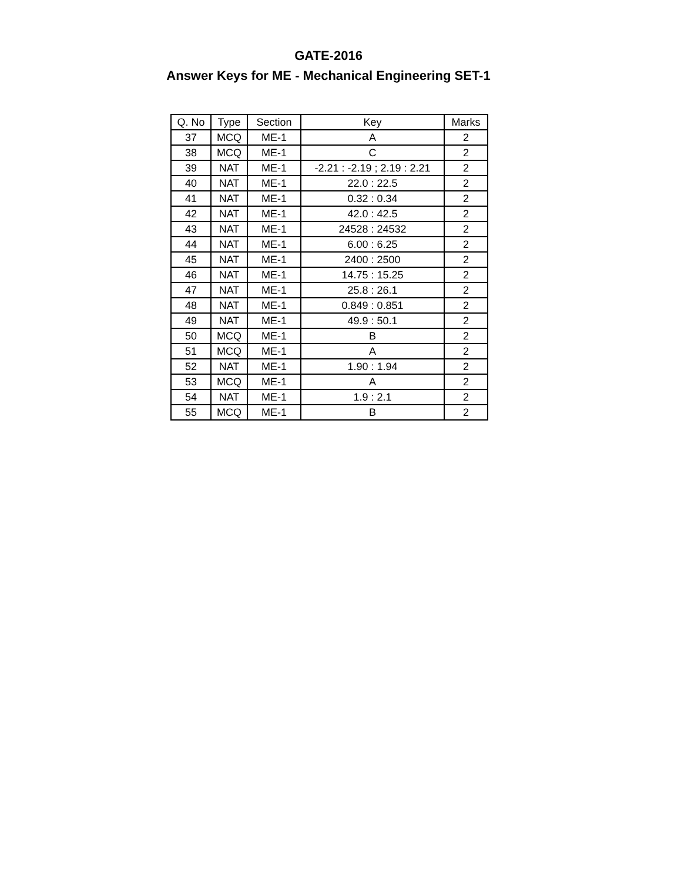GATE-2016
Answer Keys for ME - Mechanical Engineering SET-1
| Q. No | Type | Section | Key | Marks |
| --- | --- | --- | --- | --- |
| 37 | MCQ | ME-1 | A | 2 |
| 38 | MCQ | ME-1 | C | 2 |
| 39 | NAT | ME-1 | -2.21 : -2.19 ; 2.19 : 2.21 | 2 |
| 40 | NAT | ME-1 | 22.0 : 22.5 | 2 |
| 41 | NAT | ME-1 | 0.32 : 0.34 | 2 |
| 42 | NAT | ME-1 | 42.0 : 42.5 | 2 |
| 43 | NAT | ME-1 | 24528 : 24532 | 2 |
| 44 | NAT | ME-1 | 6.00 : 6.25 | 2 |
| 45 | NAT | ME-1 | 2400 : 2500 | 2 |
| 46 | NAT | ME-1 | 14.75 : 15.25 | 2 |
| 47 | NAT | ME-1 | 25.8 : 26.1 | 2 |
| 48 | NAT | ME-1 | 0.849 : 0.851 | 2 |
| 49 | NAT | ME-1 | 49.9 : 50.1 | 2 |
| 50 | MCQ | ME-1 | B | 2 |
| 51 | MCQ | ME-1 | A | 2 |
| 52 | NAT | ME-1 | 1.90 : 1.94 | 2 |
| 53 | MCQ | ME-1 | A | 2 |
| 54 | NAT | ME-1 | 1.9 : 2.1 | 2 |
| 55 | MCQ | ME-1 | B | 2 |